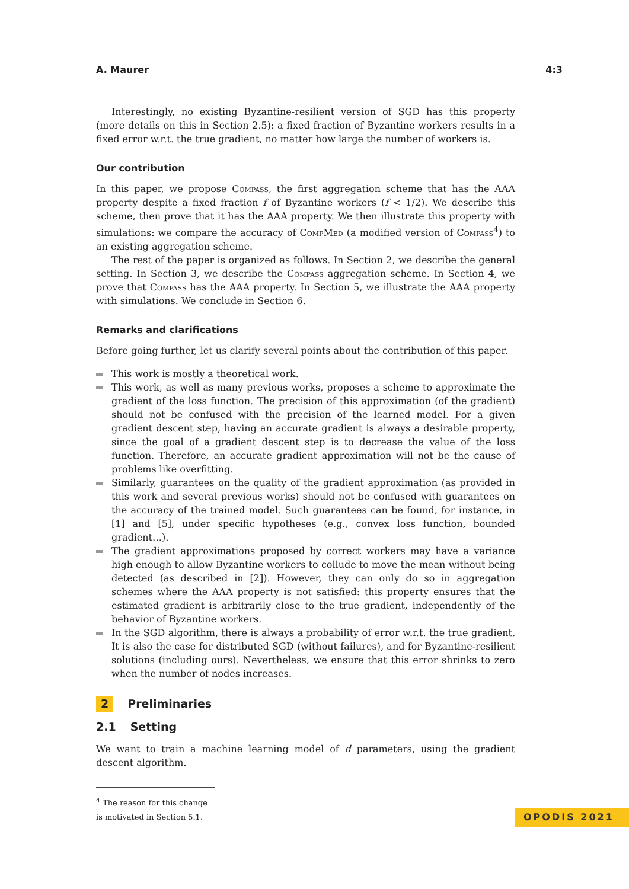A. Maurer 4:3
Interestingly, no existing Byzantine-resilient version of SGD has this property (more details on this in Section 2.5): a fixed fraction of Byzantine workers results in a fixed error w.r.t. the true gradient, no matter how large the number of workers is.
Our contribution
In this paper, we propose Compass, the first aggregation scheme that has the AAA property despite a fixed fraction f of Byzantine workers (f < 1/2). We describe this scheme, then prove that it has the AAA property. We then illustrate this property with simulations: we compare the accuracy of CompMed (a modified version of Compass<sup>4</sup>) to an existing aggregation scheme.
The rest of the paper is organized as follows. In Section 2, we describe the general setting. In Section 3, we describe the Compass aggregation scheme. In Section 4, we prove that Compass has the AAA property. In Section 5, we illustrate the AAA property with simulations. We conclude in Section 6.
Remarks and clarifications
Before going further, let us clarify several points about the contribution of this paper.
This work is mostly a theoretical work.
This work, as well as many previous works, proposes a scheme to approximate the gradient of the loss function. The precision of this approximation (of the gradient) should not be confused with the precision of the learned model. For a given gradient descent step, having an accurate gradient is always a desirable property, since the goal of a gradient descent step is to decrease the value of the loss function. Therefore, an accurate gradient approximation will not be the cause of problems like overfitting.
Similarly, guarantees on the quality of the gradient approximation (as provided in this work and several previous works) should not be confused with guarantees on the accuracy of the trained model. Such guarantees can be found, for instance, in [1] and [5], under specific hypotheses (e.g., convex loss function, bounded gradient…).
The gradient approximations proposed by correct workers may have a variance high enough to allow Byzantine workers to collude to move the mean without being detected (as described in [2]). However, they can only do so in aggregation schemes where the AAA property is not satisfied: this property ensures that the estimated gradient is arbitrarily close to the true gradient, independently of the behavior of Byzantine workers.
In the SGD algorithm, there is always a probability of error w.r.t. the true gradient. It is also the case for distributed SGD (without failures), and for Byzantine-resilient solutions (including ours). Nevertheless, we ensure that this error shrinks to zero when the number of nodes increases.
2 Preliminaries
2.1 Setting
We want to train a machine learning model of d parameters, using the gradient descent algorithm.
<sup>4</sup> The reason for this change is motivated in Section 5.1.
OPODIS 2021